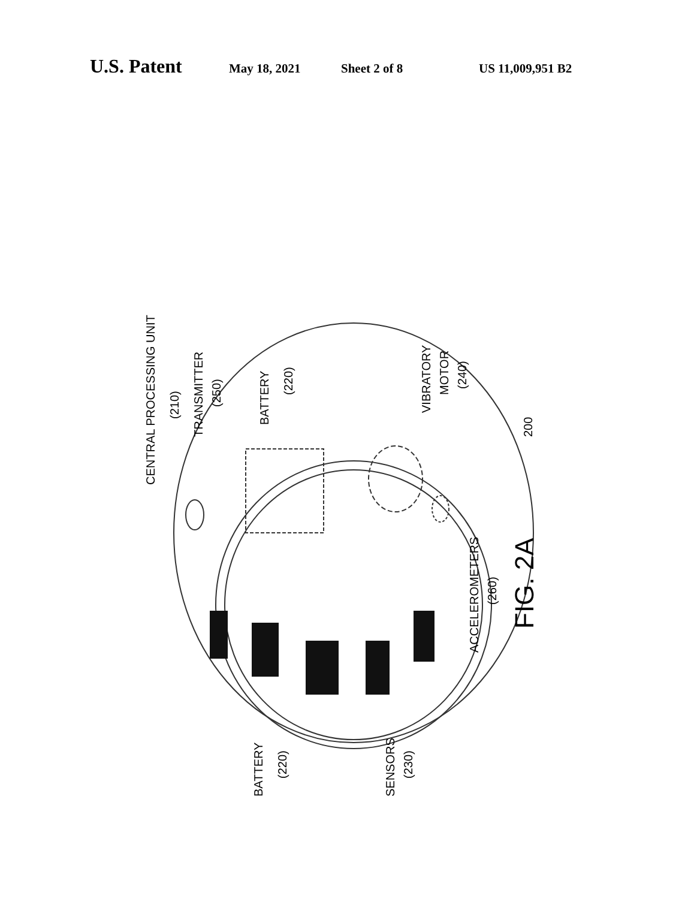U.S. Patent May 18, 2021 Sheet 2 of 8 US 11,009,951 B2
CENTRAL PROCESSING UNIT
(210)
TRANSMITTER
(250)
BATTERY
(220)
VIBRATORY
MOTOR (240)
200
ACCELEROMETERS
(260)
FIG. 2A
BATTERY
(220)
SENSORS
(230)